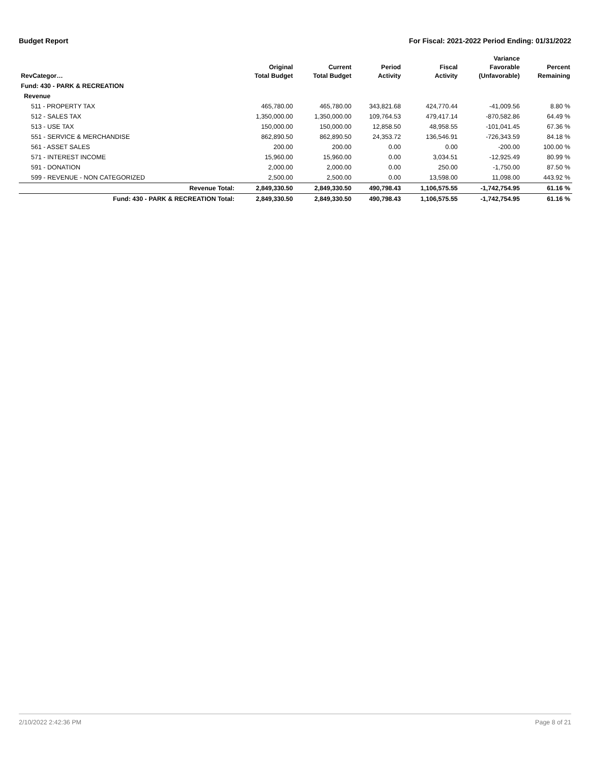Budget Report For Fiscal: 2021-2022 Period Ending: 01/31/2022
| RevCategor… | Original Total Budget | Current Total Budget | Period Activity | Fiscal Activity | Variance Favorable (Unfavorable) | Percent Remaining |
| --- | --- | --- | --- | --- | --- | --- |
| Fund: 430 - PARK & RECREATION | | | | | | |
| Revenue | | | | | | |
| 511 - PROPERTY TAX | 465,780.00 | 465,780.00 | 343,821.68 | 424,770.44 | -41,009.56 | 8.80 % |
| 512 - SALES TAX | 1,350,000.00 | 1,350,000.00 | 109,764.53 | 479,417.14 | -870,582.86 | 64.49 % |
| 513 - USE TAX | 150,000.00 | 150,000.00 | 12,858.50 | 48,958.55 | -101,041.45 | 67.36 % |
| 551 - SERVICE & MERCHANDISE | 862,890.50 | 862,890.50 | 24,353.72 | 136,546.91 | -726,343.59 | 84.18 % |
| 561 - ASSET SALES | 200.00 | 200.00 | 0.00 | 0.00 | -200.00 | 100.00 % |
| 571 - INTEREST INCOME | 15,960.00 | 15,960.00 | 0.00 | 3,034.51 | -12,925.49 | 80.99 % |
| 591 - DONATION | 2,000.00 | 2,000.00 | 0.00 | 250.00 | -1,750.00 | 87.50 % |
| 599 - REVENUE - NON CATEGORIZED | 2,500.00 | 2,500.00 | 0.00 | 13,598.00 | 11,098.00 | 443.92 % |
| Revenue Total: | 2,849,330.50 | 2,849,330.50 | 490,798.43 | 1,106,575.55 | -1,742,754.95 | 61.16 % |
| Fund: 430 - PARK & RECREATION Total: | 2,849,330.50 | 2,849,330.50 | 490,798.43 | 1,106,575.55 | -1,742,754.95 | 61.16 % |
2/10/2022 2:42:36 PM Page 8 of 21